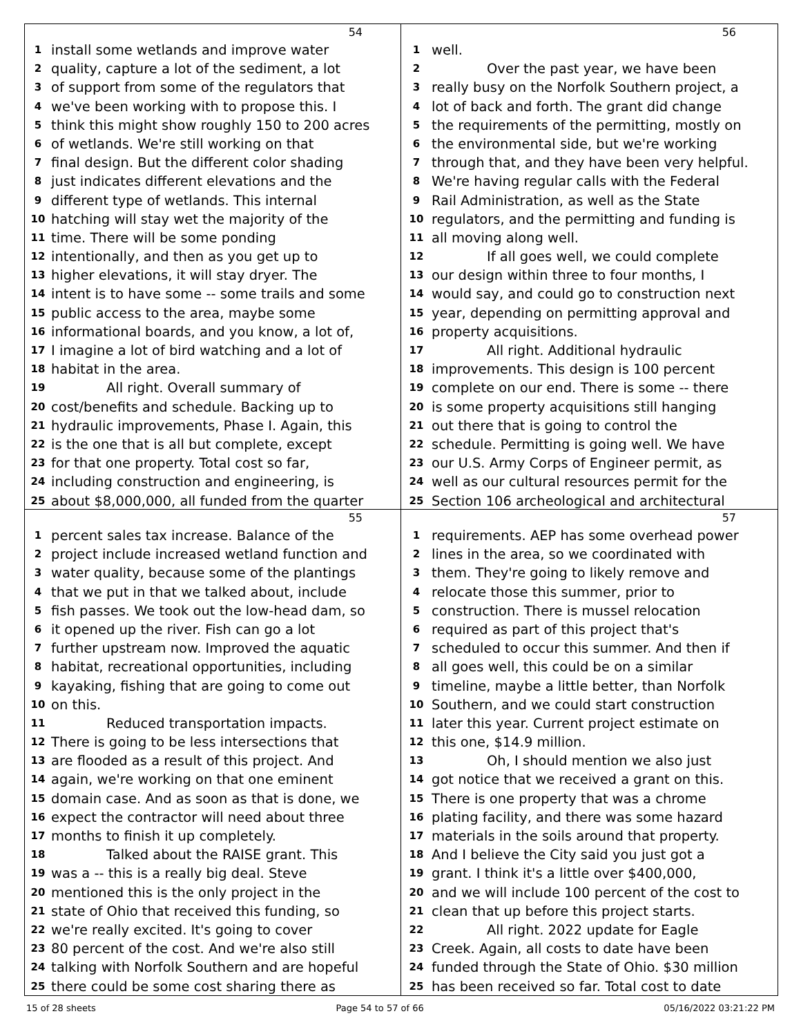54
1 install some wetlands and improve water
2 quality, capture a lot of the sediment, a lot
3 of support from some of the regulators that
4 we've been working with to propose this. I
5 think this might show roughly 150 to 200 acres
6 of wetlands. We're still working on that
7 final design. But the different color shading
8 just indicates different elevations and the
9 different type of wetlands. This internal
10 hatching will stay wet the majority of the
11 time. There will be some ponding
12 intentionally, and then as you get up to
13 higher elevations, it will stay dryer. The
14 intent is to have some -- some trails and some
15 public access to the area, maybe some
16 informational boards, and you know, a lot of,
17 I imagine a lot of bird watching and a lot of
18 habitat in the area.
19 All right. Overall summary of
20 cost/benefits and schedule. Backing up to
21 hydraulic improvements, Phase I. Again, this
22 is the one that is all but complete, except
23 for that one property. Total cost so far,
24 including construction and engineering, is
25 about $8,000,000, all funded from the quarter
56
1 well.
2 Over the past year, we have been
3 really busy on the Norfolk Southern project, a
4 lot of back and forth. The grant did change
5 the requirements of the permitting, mostly on
6 the environmental side, but we're working
7 through that, and they have been very helpful.
8 We're having regular calls with the Federal
9 Rail Administration, as well as the State
10 regulators, and the permitting and funding is
11 all moving along well.
12 If all goes well, we could complete
13 our design within three to four months, I
14 would say, and could go to construction next
15 year, depending on permitting approval and
16 property acquisitions.
17 All right. Additional hydraulic
18 improvements. This design is 100 percent
19 complete on our end. There is some -- there
20 is some property acquisitions still hanging
21 out there that is going to control the
22 schedule. Permitting is going well. We have
23 our U.S. Army Corps of Engineer permit, as
24 well as our cultural resources permit for the
25 Section 106 archeological and architectural
55
1 percent sales tax increase. Balance of the
2 project include increased wetland function and
3 water quality, because some of the plantings
4 that we put in that we talked about, include
5 fish passes. We took out the low-head dam, so
6 it opened up the river. Fish can go a lot
7 further upstream now. Improved the aquatic
8 habitat, recreational opportunities, including
9 kayaking, fishing that are going to come out
10 on this.
11 Reduced transportation impacts.
12 There is going to be less intersections that
13 are flooded as a result of this project. And
14 again, we're working on that one eminent
15 domain case. And as soon as that is done, we
16 expect the contractor will need about three
17 months to finish it up completely.
18 Talked about the RAISE grant. This
19 was a -- this is a really big deal. Steve
20 mentioned this is the only project in the
21 state of Ohio that received this funding, so
22 we're really excited. It's going to cover
23 80 percent of the cost. And we're also still
24 talking with Norfolk Southern and are hopeful
25 there could be some cost sharing there as
57
1 requirements. AEP has some overhead power
2 lines in the area, so we coordinated with
3 them. They're going to likely remove and
4 relocate those this summer, prior to
5 construction. There is mussel relocation
6 required as part of this project that's
7 scheduled to occur this summer. And then if
8 all goes well, this could be on a similar
9 timeline, maybe a little better, than Norfolk
10 Southern, and we could start construction
11 later this year. Current project estimate on
12 this one, $14.9 million.
13 Oh, I should mention we also just
14 got notice that we received a grant on this.
15 There is one property that was a chrome
16 plating facility, and there was some hazard
17 materials in the soils around that property.
18 And I believe the City said you just got a
19 grant. I think it's a little over $400,000,
20 and we will include 100 percent of the cost to
21 clean that up before this project starts.
22 All right. 2022 update for Eagle
23 Creek. Again, all costs to date have been
24 funded through the State of Ohio. $30 million
25 has been received so far. Total cost to date
15 of 28 sheets Page 54 to 57 of 66 05/16/2022 03:21:22 PM